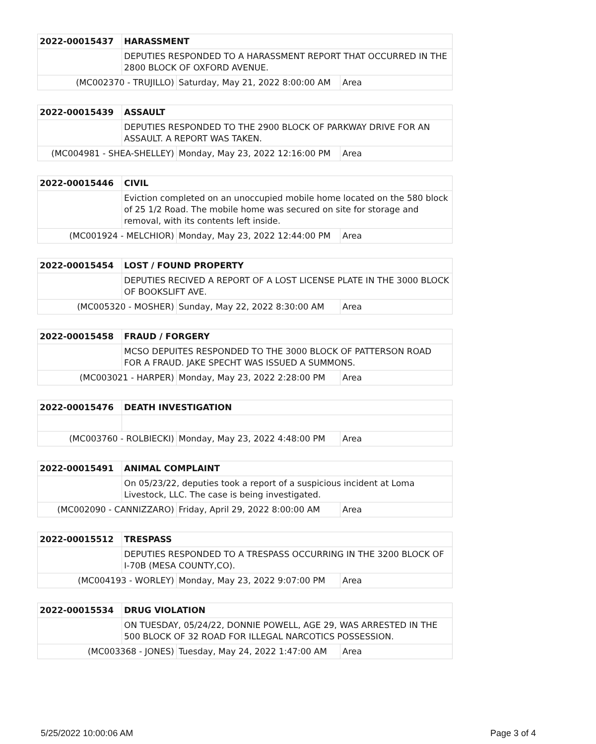| 2022-00015437 | HARASSMENT | | |
| | DEPUTIES RESPONDED TO A HARASSMENT REPORT THAT OCCURRED IN THE 2800 BLOCK OF OXFORD AVENUE. | | |
| (MC002370 - TRUJILLO) | | Saturday, May 21, 2022 8:00:00 AM | Area |
| 2022-00015439 | ASSAULT | | |
| | DEPUTIES RESPONDED TO THE 2900 BLOCK OF PARKWAY DRIVE FOR AN ASSAULT. A REPORT WAS TAKEN. | | |
| (MC004981 - SHEA-SHELLEY) | | Monday, May 23, 2022 12:16:00 PM | Area |
| 2022-00015446 | CIVIL | | |
| | Eviction completed on an unoccupied mobile home located on the 580 block of 25 1/2 Road. The mobile home was secured on site for storage and removal, with its contents left inside. | | |
| (MC001924 - MELCHIOR) | | Monday, May 23, 2022 12:44:00 PM | Area |
| 2022-00015454 | LOST / FOUND PROPERTY | | |
| | DEPUTIES RECIVED A REPORT OF A LOST LICENSE PLATE IN THE 3000 BLOCK OF BOOKSLIFT AVE. | | |
| (MC005320 - MOSHER) | | Sunday, May 22, 2022 8:30:00 AM | Area |
| 2022-00015458 | FRAUD / FORGERY | | |
| | MCSO DEPUITES RESPONDED TO THE 3000 BLOCK OF PATTERSON ROAD FOR A FRAUD. JAKE SPECHT WAS ISSUED A SUMMONS. | | |
| (MC003021 - HARPER) | | Monday, May 23, 2022 2:28:00 PM | Area |
| 2022-00015476 | DEATH INVESTIGATION | | |
| (MC003760 - ROLBIECKI) | | Monday, May 23, 2022 4:48:00 PM | Area |
| 2022-00015491 | ANIMAL COMPLAINT | | |
| | On 05/23/22, deputies took a report of a suspicious incident at Loma Livestock, LLC. The case is being investigated. | | |
| (MC002090 - CANNIZZARO) | | Friday, April 29, 2022 8:00:00 AM | Area |
| 2022-00015512 | TRESPASS | | |
| | DEPUTIES RESPONDED TO A TRESPASS OCCURRING IN THE 3200 BLOCK OF I-70B (MESA COUNTY,CO). | | |
| (MC004193 - WORLEY) | | Monday, May 23, 2022 9:07:00 PM | Area |
| 2022-00015534 | DRUG VIOLATION | | |
| | ON TUESDAY, 05/24/22, DONNIE POWELL, AGE 29, WAS ARRESTED IN THE 500 BLOCK OF 32 ROAD FOR ILLEGAL NARCOTICS POSSESSION. | | |
| (MC003368 - JONES) | | Tuesday, May 24, 2022 1:47:00 AM | Area |
5/25/2022 10:00:06 AM Page 3 of 4